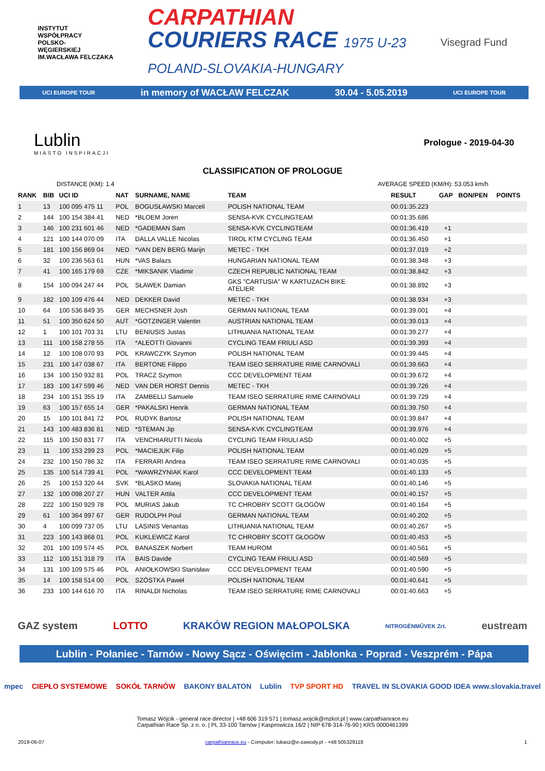INSTYTUT
WSPÓŁPRACY
POLSKO-
WĘGIERSKIEJ
IM.WACŁAWA FELCZAKA
CARPATHIAN
COURIERS RACE 1975 U-23
POLAND-SLOVAKIA-HUNGARY
Visegrad Fund
UCI EUROPE TOUR in memory of WACŁAW FELCZAK 30.04 - 5.05.2019 UCI EUROPE TOUR
Lublin
MIASTO INSPIRACJI
Prologue - 2019-04-30
CLASSIFICATION OF PROLOGUE
DISTANCE (KM): 1.4 AVERAGE SPEED (KM/H): 53.053 km/h
| RANK | BIB | UCI ID | NAT | SURNAME, NAME | TEAM | RESULT | GAP | BON/PEN | POINTS |
| --- | --- | --- | --- | --- | --- | --- | --- | --- | --- |
| 1 | 13 | 100 095 475 11 | POL | BOGUSŁAWSKI Marceli | POLISH NATIONAL TEAM | 00:01:35.223 | | | |
| 2 | 144 | 100 154 384 41 | NED | *BLOEM Joren | SENSA-KVK CYCLINGTEAM | 00:01:35.686 | | | |
| 3 | 146 | 100 231 601 46 | NED | *GADEMAN Sam | SENSA-KVK CYCLINGTEAM | 00:01:36.419 | +1 | | |
| 4 | 121 | 100 144 070 09 | ITA | DALLA VALLE Nicolas | TIROL KTM CYCLING TEAM | 00:01:36.450 | +1 | | |
| 5 | 181 | 100 156 869 04 | NED | *VAN DEN BERG Marijn | METEC - TKH | 00:01:37.019 | +2 | | |
| 6 | 32 | 100 236 563 61 | HUN | *VAS Balazs | HUNGARIAN NATIONAL TEAM | 00:01:38.348 | +3 | | |
| 7 | 41 | 100 165 179 69 | CZE | *MIKSANIK Vladimir | CZECH REPUBLIC NATIONAL TEAM | 00:01:38.842 | +3 | | |
| 8 | 154 | 100 094 247 44 | POL | SŁAWEK Damian | GKS "CARTUSIA" W KARTUZACH BIKE ATELIER | 00:01:38.892 | +3 | | |
| 9 | 182 | 100 109 476 44 | NED | DEKKER David | METEC - TKH | 00:01:38.934 | +3 | | |
| 10 | 64 | 100 536 849 35 | GER | MECHSNER Josh | GERMAN NATIONAL TEAM | 00:01:39.001 | +4 | | |
| 11 | 51 | 100 350 624 50 | AUT | *GOTZINGER Valentin | AUSTRIAN NATIONAL TEAM | 00:01:39.013 | +4 | | |
| 12 | 1 | 100 101 703 31 | LTU | BENIUSIS Justas | LITHUANIA NATIONAL TEAM | 00:01:39.277 | +4 | | |
| 13 | 111 | 100 158 278 55 | ITA | *ALEOTTI Giovanni | CYCLING TEAM FRIULI ASD | 00:01:39.393 | +4 | | |
| 14 | 12 | 100 108 070 93 | POL | KRAWCZYK Szymon | POLISH NATIONAL TEAM | 00:01:39.445 | +4 | | |
| 15 | 231 | 100 147 038 67 | ITA | BERTONE Filippo | TEAM ISEO SERRATURE RIME CARNOVALI | 00:01:39.663 | +4 | | |
| 16 | 134 | 100 150 932 81 | POL | TRACZ Szymon | CCC DEVELOPMENT TEAM | 00:01:39.672 | +4 | | |
| 17 | 183 | 100 147 599 46 | NED | VAN DER HORST Dennis | METEC - TKH | 00:01:39.726 | +4 | | |
| 18 | 234 | 100 151 355 19 | ITA | ZAMBELLI Samuele | TEAM ISEO SERRATURE RIME CARNOVALI | 00:01:39.729 | +4 | | |
| 19 | 63 | 100 157 655 14 | GER | *PAKALSKI Henrik | GERMAN NATIONAL TEAM | 00:01:39.750 | +4 | | |
| 20 | 15 | 100 101 841 72 | POL | RUDYK Bartosz | POLISH NATIONAL TEAM | 00:01:39.847 | +4 | | |
| 21 | 143 | 100 483 836 81 | NED | *STEMAN Jip | SENSA-KVK CYCLINGTEAM | 00:01:39.976 | +4 | | |
| 22 | 115 | 100 150 831 77 | ITA | VENCHIARUTTI Nicola | CYCLING TEAM FRIULI ASD | 00:01:40.002 | +5 | | |
| 23 | 11 | 100 153 299 23 | POL | *MACIEJUK Filip | POLISH NATIONAL TEAM | 00:01:40.029 | +5 | | |
| 24 | 232 | 100 150 786 32 | ITA | FERRARI Andrea | TEAM ISEO SERRATURE RIME CARNOVALI | 00:01:40.035 | +5 | | |
| 25 | 135 | 100 514 739 41 | POL | *WAWRZYNIAK Karol | CCC DEVELOPMENT TEAM | 00:01:40.133 | +5 | | |
| 26 | 25 | 100 153 320 44 | SVK | *BLASKO Matej | SLOVAKIA NATIONAL TEAM | 00:01:40.146 | +5 | | |
| 27 | 132 | 100 098 207 27 | HUN | VALTER Attila | CCC DEVELOPMENT TEAM | 00:01:40.157 | +5 | | |
| 28 | 222 | 100 150 929 78 | POL | MURIAS Jakub | TC CHROBRY SCOTT GŁOGÓW | 00:01:40.164 | +5 | | |
| 29 | 61 | 100 364 997 67 | GER | RUDOLPH Poul | GERMAN NATIONAL TEAM | 00:01:40.202 | +5 | | |
| 30 | 4 | 100 099 737 05 | LTU | LASINIS Venantas | LITHUANIA NATIONAL TEAM | 00:01:40.267 | +5 | | |
| 31 | 223 | 100 143 868 01 | POL | KUKLEWICZ Karol | TC CHROBRY SCOTT GŁOGÓW | 00:01:40.453 | +5 | | |
| 32 | 201 | 100 109 574 45 | POL | BANASZEK Norbert | TEAM HUROM | 00:01:40.561 | +5 | | |
| 33 | 112 | 100 151 318 79 | ITA | BAIS Davide | CYCLING TEAM FRIULI ASD | 00:01:40.569 | +5 | | |
| 34 | 131 | 100 109 575 46 | POL | ANIOŁKOWSKI Stanisław | CCC DEVELOPMENT TEAM | 00:01:40.590 | +5 | | |
| 35 | 14 | 100 158 514 00 | POL | SZÓSTKA Paweł | POLISH NATIONAL TEAM | 00:01:40.641 | +5 | | |
| 36 | 233 | 100 144 616 70 | ITA | RINALDI Nicholas | TEAM ISEO SERRATURE RIME CARNOVALI | 00:01:40.663 | +5 | | |
GAZ system LOTTO KRAKÓW REGION MAŁOPOLSKA NITROGÉNMŰVEK Zrt. eustream
Lublin - Połaniec - Tarnów - Nowy Sącz - Oświęcim - Jabłonka - Poprad - Veszprém - Pápa
mpec CIEPŁO SYSTEMOWE SOKÓŁ TARNÓW BAKONY BALATON Lublin TVP SPORT HD TRAVEL IN SLOVAKIA GOOD IDEA www.slovakia.travel
Tomasz Wójcik - general race director | +48 606 319 571 | tomasz.wojcik@mzkol.pl | www.carpathianrace.eu
Carpathian Race Sp. z o. o. | PL 33-100 Tarnów | Kasprowicza 16/2 | NIP 678-314-76-90 | KRS 0000461399
2019-06-07 carpathianrace.eu - Computer: lukasz@e-zawody.pl - +48 505329118 1